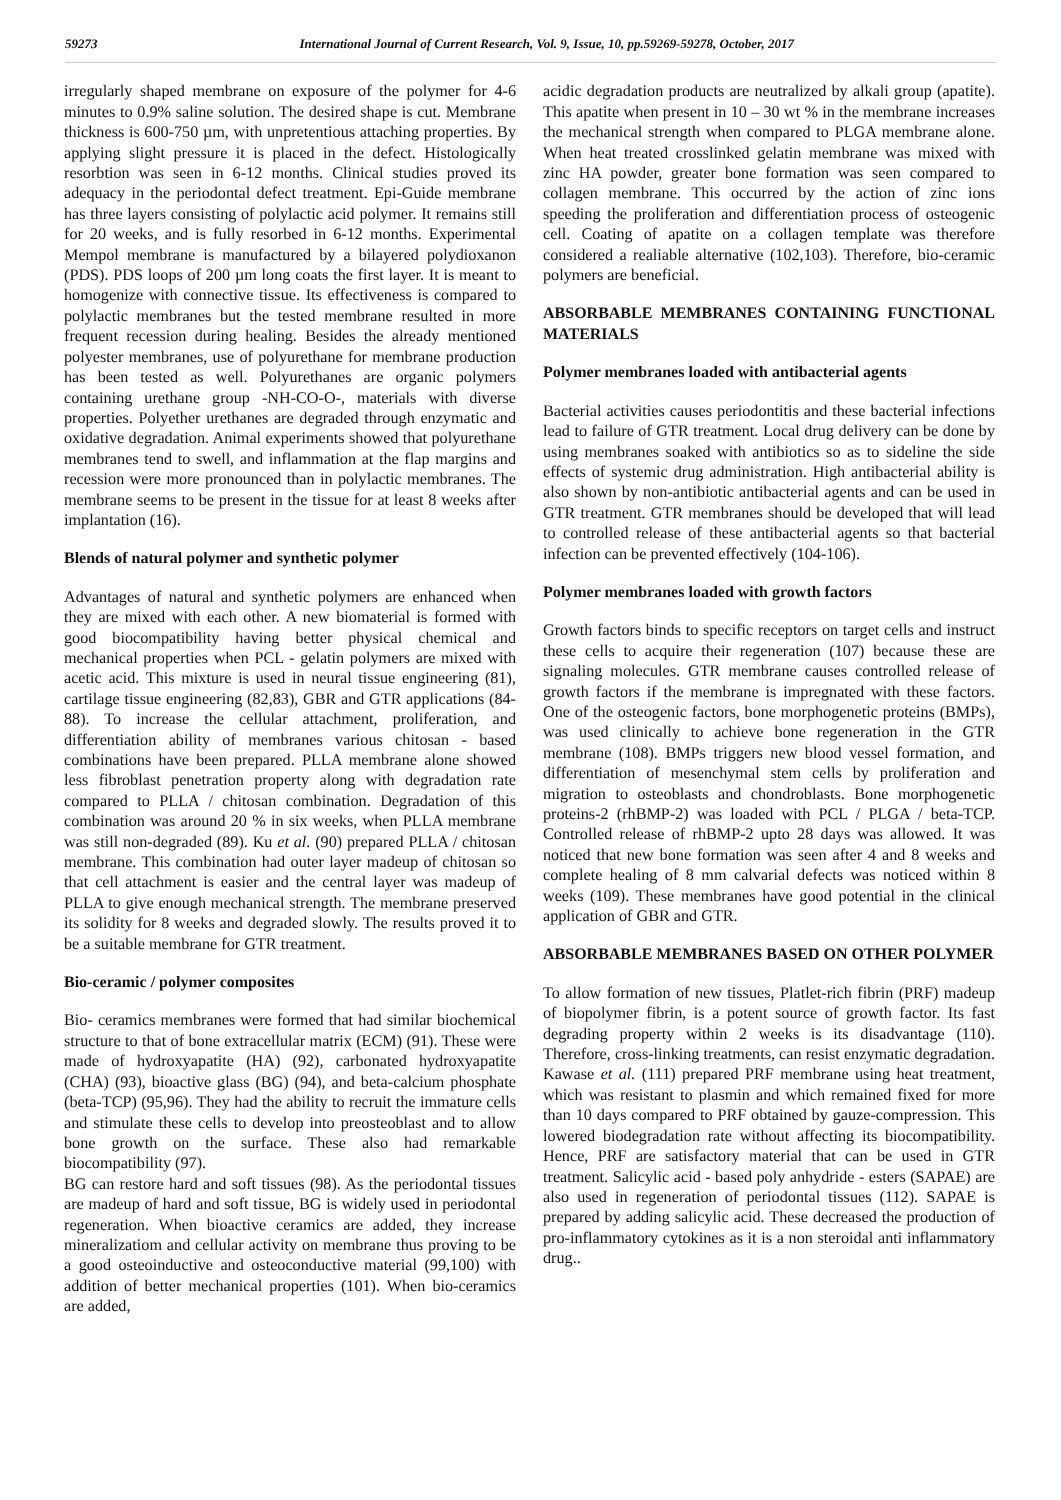59273 International Journal of Current Research, Vol. 9, Issue, 10, pp.59269-59278, October, 2017
irregularly shaped membrane on exposure of the polymer for 4-6 minutes to 0.9% saline solution. The desired shape is cut. Membrane thickness is 600-750 µm, with unpretentious attaching properties. By applying slight pressure it is placed in the defect. Histologically resorbtion was seen in 6-12 months. Clinical studies proved its adequacy in the periodontal defect treatment. Epi-Guide membrane has three layers consisting of polylactic acid polymer. It remains still for 20 weeks, and is fully resorbed in 6-12 months. Experimental Mempol membrane is manufactured by a bilayered polydioxanon (PDS). PDS loops of 200 µm long coats the first layer. It is meant to homogenize with connective tissue. Its effectiveness is compared to polylactic membranes but the tested membrane resulted in more frequent recession during healing. Besides the already mentioned polyester membranes, use of polyurethane for membrane production has been tested as well. Polyurethanes are organic polymers containing urethane group -NH-CO-O-, materials with diverse properties. Polyether urethanes are degraded through enzymatic and oxidative degradation. Animal experiments showed that polyurethane membranes tend to swell, and inflammation at the flap margins and recession were more pronounced than in polylactic membranes. The membrane seems to be present in the tissue for at least 8 weeks after implantation (16).
Blends of natural polymer and synthetic polymer
Advantages of natural and synthetic polymers are enhanced when they are mixed with each other. A new biomaterial is formed with good biocompatibility having better physical chemical and mechanical properties when PCL - gelatin polymers are mixed with acetic acid. This mixture is used in neural tissue engineering (81), cartilage tissue engineering (82,83), GBR and GTR applications (84-88). To increase the cellular attachment, proliferation, and differentiation ability of membranes various chitosan - based combinations have been prepared. PLLA membrane alone showed less fibroblast penetration property along with degradation rate compared to PLLA / chitosan combination. Degradation of this combination was around 20 % in six weeks, when PLLA membrane was still non-degraded (89). Ku et al. (90) prepared PLLA / chitosan membrane. This combination had outer layer madeup of chitosan so that cell attachment is easier and the central layer was madeup of PLLA to give enough mechanical strength. The membrane preserved its solidity for 8 weeks and degraded slowly. The results proved it to be a suitable membrane for GTR treatment.
Bio-ceramic / polymer composites
Bio- ceramics membranes were formed that had similar biochemical structure to that of bone extracellular matrix (ECM) (91). These were made of hydroxyapatite (HA) (92), carbonated hydroxyapatite (CHA) (93), bioactive glass (BG) (94), and beta-calcium phosphate (beta-TCP) (95,96). They had the ability to recruit the immature cells and stimulate these cells to develop into preosteoblast and to allow bone growth on the surface. These also had remarkable biocompatibility (97).
BG can restore hard and soft tissues (98). As the periodontal tissues are madeup of hard and soft tissue, BG is widely used in periodontal regeneration. When bioactive ceramics are added, they increase mineralizatiom and cellular activity on membrane thus proving to be a good osteoinductive and osteoconductive material (99,100) with addition of better mechanical properties (101). When bio-ceramics are added,
acidic degradation products are neutralized by alkali group (apatite). This apatite when present in 10 – 30 wt % in the membrane increases the mechanical strength when compared to PLGA membrane alone. When heat treated crosslinked gelatin membrane was mixed with zinc HA powder, greater bone formation was seen compared to collagen membrane. This occurred by the action of zinc ions speeding the proliferation and differentiation process of osteogenic cell. Coating of apatite on a collagen template was therefore considered a realiable alternative (102,103). Therefore, bio-ceramic polymers are beneficial.
ABSORBABLE MEMBRANES CONTAINING FUNCTIONAL MATERIALS
Polymer membranes loaded with antibacterial agents
Bacterial activities causes periodontitis and these bacterial infections lead to failure of GTR treatment. Local drug delivery can be done by using membranes soaked with antibiotics so as to sideline the side effects of systemic drug administration. High antibacterial ability is also shown by non-antibiotic antibacterial agents and can be used in GTR treatment. GTR membranes should be developed that will lead to controlled release of these antibacterial agents so that bacterial infection can be prevented effectively (104-106).
Polymer membranes loaded with growth factors
Growth factors binds to specific receptors on target cells and instruct these cells to acquire their regeneration (107) because these are signaling molecules. GTR membrane causes controlled release of growth factors if the membrane is impregnated with these factors. One of the osteogenic factors, bone morphogenetic proteins (BMPs), was used clinically to achieve bone regeneration in the GTR membrane (108). BMPs triggers new blood vessel formation, and differentiation of mesenchymal stem cells by proliferation and migration to osteoblasts and chondroblasts. Bone morphogenetic proteins-2 (rhBMP-2) was loaded with PCL / PLGA / beta-TCP. Controlled release of rhBMP-2 upto 28 days was allowed. It was noticed that new bone formation was seen after 4 and 8 weeks and complete healing of 8 mm calvarial defects was noticed within 8 weeks (109). These membranes have good potential in the clinical application of GBR and GTR.
ABSORBABLE MEMBRANES BASED ON OTHER POLYMER
To allow formation of new tissues, Platlet-rich fibrin (PRF) madeup of biopolymer fibrin, is a potent source of growth factor. Its fast degrading property within 2 weeks is its disadvantage (110). Therefore, cross-linking treatments, can resist enzymatic degradation. Kawase et al. (111) prepared PRF membrane using heat treatment, which was resistant to plasmin and which remained fixed for more than 10 days compared to PRF obtained by gauze-compression. This lowered biodegradation rate without affecting its biocompatibility. Hence, PRF are satisfactory material that can be used in GTR treatment. Salicylic acid - based poly anhydride - esters (SAPAE) are also used in regeneration of periodontal tissues (112). SAPAE is prepared by adding salicylic acid. These decreased the production of pro-inflammatory cytokines as it is a non steroidal anti inflammatory drug..